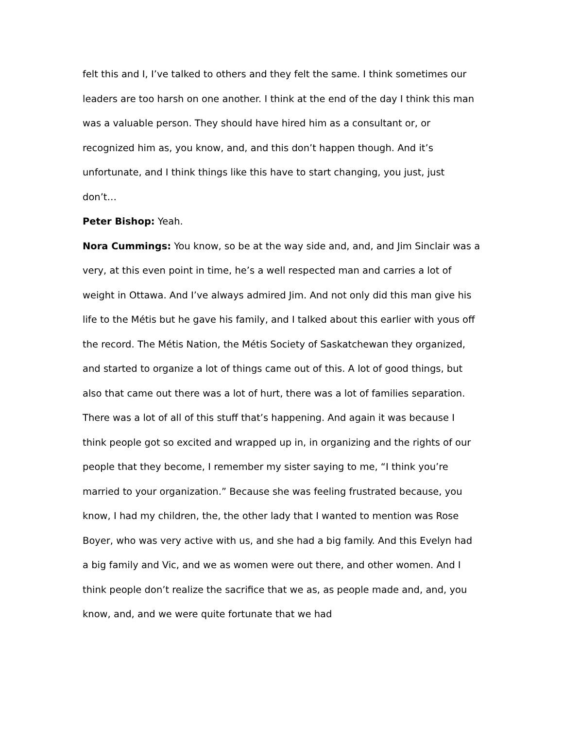felt this and I, I’ve talked to others and they felt the same. I think sometimes our leaders are too harsh on one another. I think at the end of the day I think this man was a valuable person. They should have hired him as a consultant or, or recognized him as, you know, and, and this don’t happen though. And it’s unfortunate, and I think things like this have to start changing, you just, just don’t…
Peter Bishop: Yeah.
Nora Cummings: You know, so be at the way side and, and, and Jim Sinclair was a very, at this even point in time, he’s a well respected man and carries a lot of weight in Ottawa. And I’ve always admired Jim. And not only did this man give his life to the Métis but he gave his family, and I talked about this earlier with yous off the record. The Métis Nation, the Métis Society of Saskatchewan they organized, and started to organize a lot of things came out of this. A lot of good things, but also that came out there was a lot of hurt, there was a lot of families separation. There was a lot of all of this stuff that’s happening. And again it was because I think people got so excited and wrapped up in, in organizing and the rights of our people that they become, I remember my sister saying to me, “I think you’re married to your organization.” Because she was feeling frustrated because, you know, I had my children, the, the other lady that I wanted to mention was Rose Boyer, who was very active with us, and she had a big family. And this Evelyn had a big family and Vic, and we as women were out there, and other women. And I think people don’t realize the sacrifice that we as, as people made and, and, you know, and, and we were quite fortunate that we had